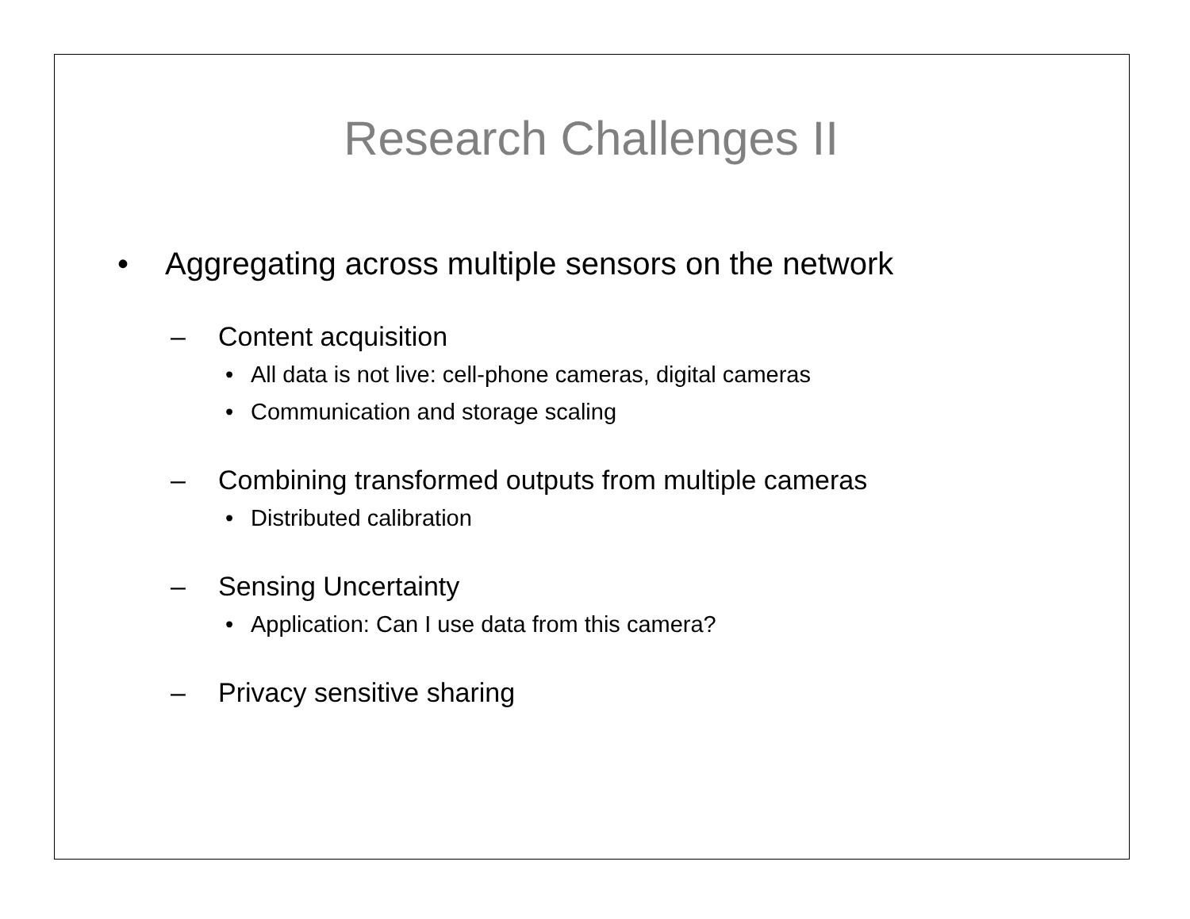Research Challenges II
• Aggregating across multiple sensors on the network
– Content acquisition
• All data is not live: cell-phone cameras, digital cameras
• Communication and storage scaling
– Combining transformed outputs from multiple cameras
• Distributed calibration
– Sensing Uncertainty
• Application: Can I use data from this camera?
– Privacy sensitive sharing